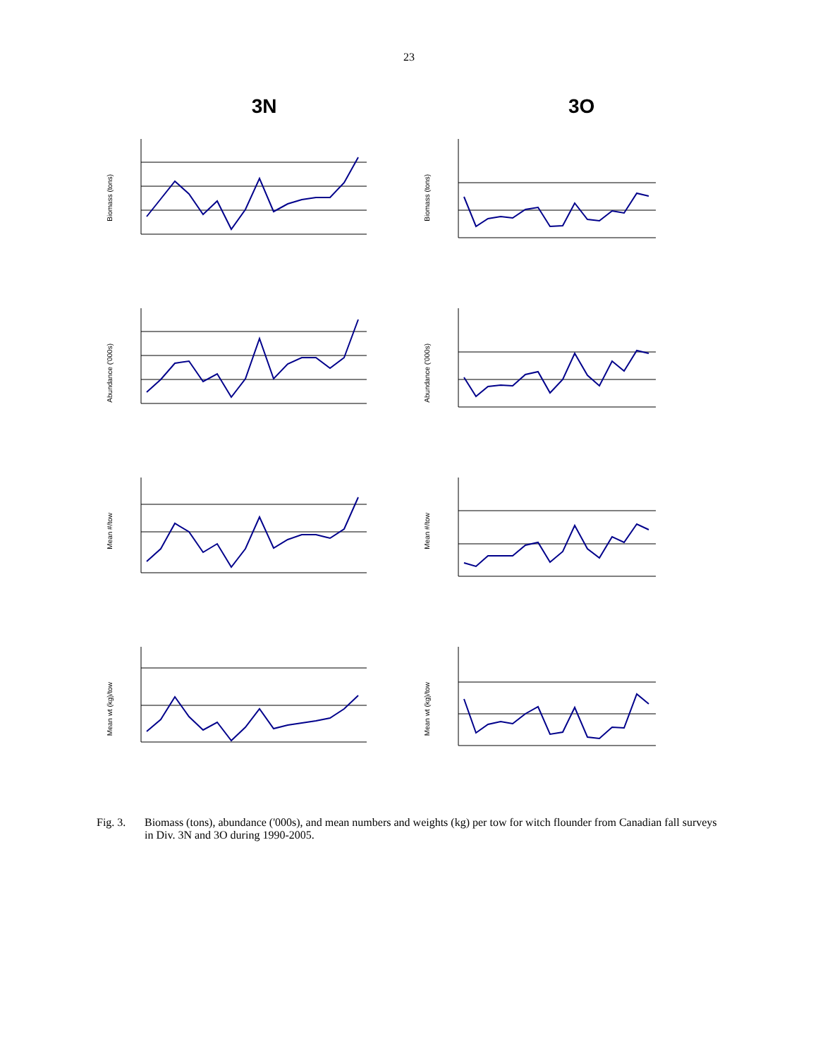23
3N 3O
Biomass (tons)
Biomass (tons)
Abundance ('000s)
Abundance ('000s)
Mean #/tow
Mean #/tow
Mean wt (kg)/tow
Mean wt (kg)/tow
Fig. 3. Biomass (tons), abundance ('000s), and mean numbers and weights (kg) per tow for witch flounder from Canadian fall surveys in Div. 3N and 3O during 1990-2005.